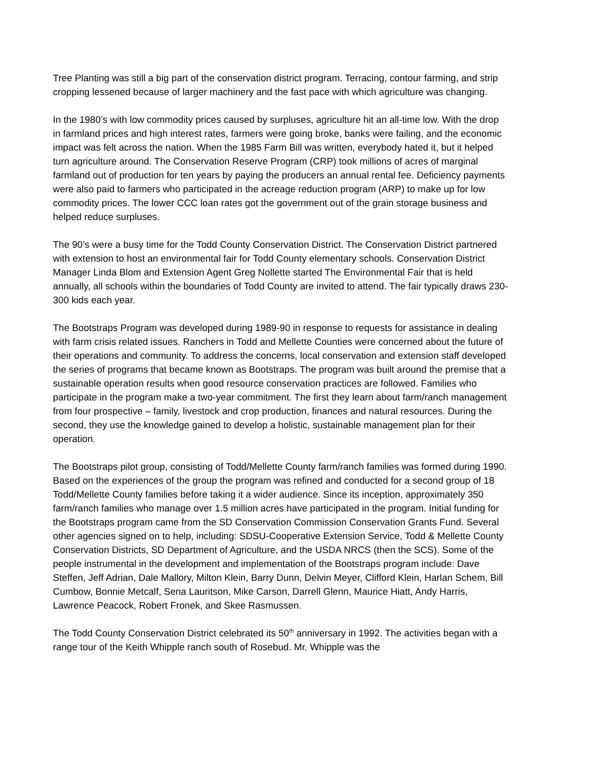Tree Planting was still a big part of the conservation district program. Terracing, contour farming, and strip cropping lessened because of larger machinery and the fast pace with which agriculture was changing.
In the 1980’s with low commodity prices caused by surpluses, agriculture hit an all-time low. With the drop in farmland prices and high interest rates, farmers were going broke, banks were failing, and the economic impact was felt across the nation. When the 1985 Farm Bill was written, everybody hated it, but it helped turn agriculture around. The Conservation Reserve Program (CRP) took millions of acres of marginal farmland out of production for ten years by paying the producers an annual rental fee. Deficiency payments were also paid to farmers who participated in the acreage reduction program (ARP) to make up for low commodity prices. The lower CCC loan rates got the government out of the grain storage business and helped reduce surpluses.
The 90’s were a busy time for the Todd County Conservation District. The Conservation District partnered with extension to host an environmental fair for Todd County elementary schools. Conservation District Manager Linda Blom and Extension Agent Greg Nollette started The Environmental Fair that is held annually, all schools within the boundaries of Todd County are invited to attend. The fair typically draws 230-300 kids each year.
The Bootstraps Program was developed during 1989-90 in response to requests for assistance in dealing with farm crisis related issues. Ranchers in Todd and Mellette Counties were concerned about the future of their operations and community. To address the concerns, local conservation and extension staff developed the series of programs that became known as Bootstraps. The program was built around the premise that a sustainable operation results when good resource conservation practices are followed. Families who participate in the program make a two-year commitment. The first they learn about farm/ranch management from four prospective – family, livestock and crop production, finances and natural resources. During the second, they use the knowledge gained to develop a holistic, sustainable management plan for their operation.
The Bootstraps pilot group, consisting of Todd/Mellette County farm/ranch families was formed during 1990. Based on the experiences of the group the program was refined and conducted for a second group of 18 Todd/Mellette County families before taking it a wider audience. Since its inception, approximately 350 farm/ranch families who manage over 1.5 million acres have participated in the program. Initial funding for the Bootstraps program came from the SD Conservation Commission Conservation Grants Fund. Several other agencies signed on to help, including: SDSU-Cooperative Extension Service, Todd & Mellette County Conservation Districts, SD Department of Agriculture, and the USDA NRCS (then the SCS). Some of the people instrumental in the development and implementation of the Bootstraps program include: Dave Steffen, Jeff Adrian, Dale Mallory, Milton Klein, Barry Dunn, Delvin Meyer, Clifford Klein, Harlan Schem, Bill Cumbow, Bonnie Metcalf, Sena Lauritson, Mike Carson, Darrell Glenn, Maurice Hiatt, Andy Harris, Lawrence Peacock, Robert Fronek, and Skee Rasmussen.
The Todd County Conservation District celebrated its 50<sup>th</sup> anniversary in 1992. The activities began with a range tour of the Keith Whipple ranch south of Rosebud. Mr. Whipple was the